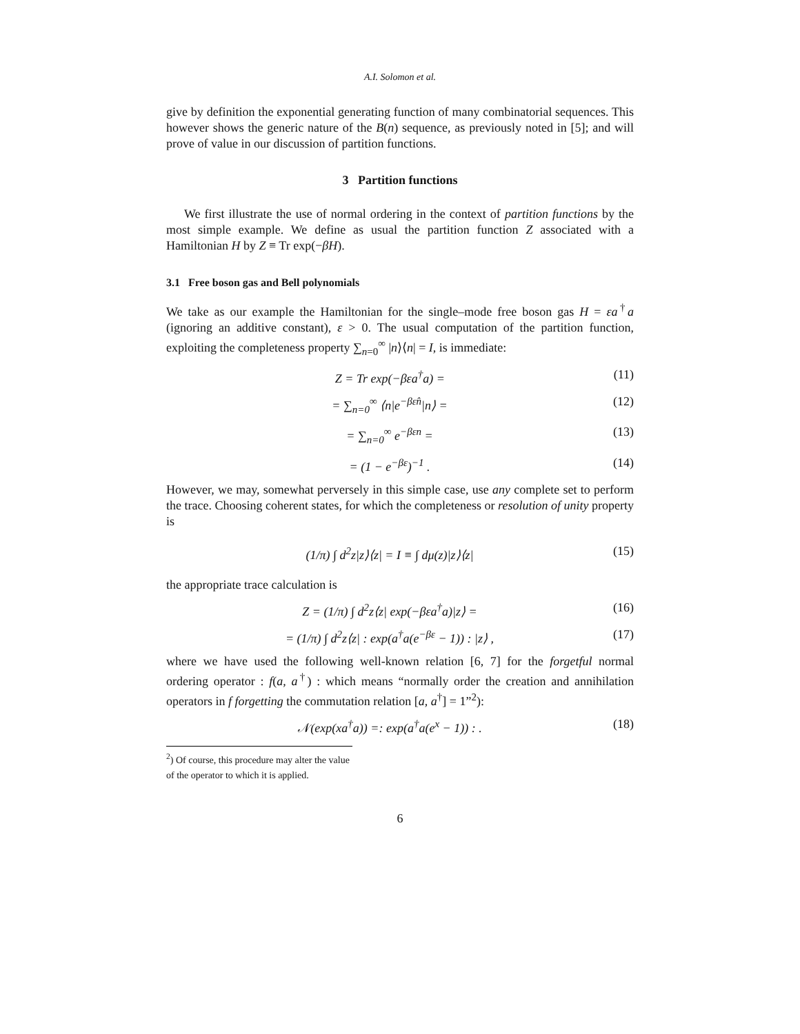A.I. Solomon et al.
give by definition the exponential generating function of many combinatorial sequences. This however shows the generic nature of the B(n) sequence, as previously noted in [5]; and will prove of value in our discussion of partition functions.
3 Partition functions
We first illustrate the use of normal ordering in the context of partition functions by the most simple example. We define as usual the partition function Z associated with a Hamiltonian H by Z ≡ Tr exp(−βH).
3.1 Free boson gas and Bell polynomials
We take as our example the Hamiltonian for the single–mode free boson gas H = εa<sup>†</sup>a (ignoring an additive constant), ε > 0. The usual computation of the partition function, exploiting the completeness property ∑<sub>n=0</sub><sup>∞</sup> |n⟩⟨n| = I, is immediate:
Z = Tr exp(−βεa<sup>†</sup>a) = (11)
= ∑<sub>n=0</sub><sup>∞</sup> ⟨n|e<sup>−βεn̂</sup>|n⟩ = (12)
= ∑<sub>n=0</sub><sup>∞</sup> e<sup>−βεn</sup> = (13)
= (1 − e<sup>−βε</sup>)<sup>−1</sup> . (14)
However, we may, somewhat perversely in this simple case, use any complete set to perform the trace. Choosing coherent states, for which the completeness or resolution of unity property is
(1/π) ∫ d<sup>2</sup>z|z⟩⟨z| = I ≡ ∫ dμ(z)|z⟩⟨z| (15)
the appropriate trace calculation is
Z = (1/π) ∫ d<sup>2</sup>z⟨z| exp(−βεa<sup>†</sup>a)|z⟩ = (16)
= (1/π) ∫ d<sup>2</sup>z⟨z| : exp(a<sup>†</sup>a(e<sup>−βε</sup> − 1)) : |z⟩ , (17)
where we have used the following well-known relation [6, 7] for the forgetful normal ordering operator : f(a, a<sup>†</sup>) : which means “normally order the creation and annihilation operators in f forgetting the commutation relation [a, a<sup>†</sup>] = 1”<sup>2</sup>):
𝒩(exp(xa<sup>†</sup>a)) =: exp(a<sup>†</sup>a(e<sup>x</sup> − 1)) : . (18)
<sup>2</sup>) Of course, this procedure may alter the value of the operator to which it is applied.
6